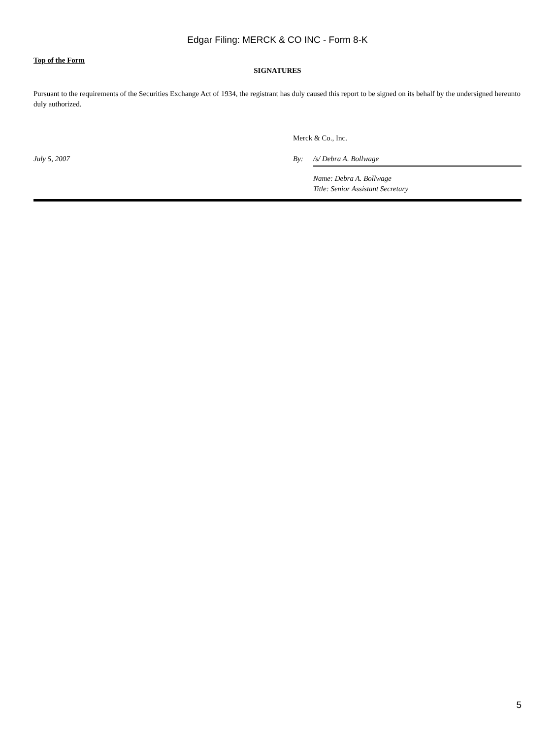Edgar Filing: MERCK & CO INC - Form 8-K
Top of the Form
SIGNATURES
Pursuant to the requirements of the Securities Exchange Act of 1934, the registrant has duly caused this report to be signed on its behalf by the undersigned hereunto duly authorized.
| | Merck & Co., Inc. | |
| July 5, 2007 | By: | /s/ Debra A. Bollwage |
| | | Name: Debra A. Bollwage Title: Senior Assistant Secretary |
5